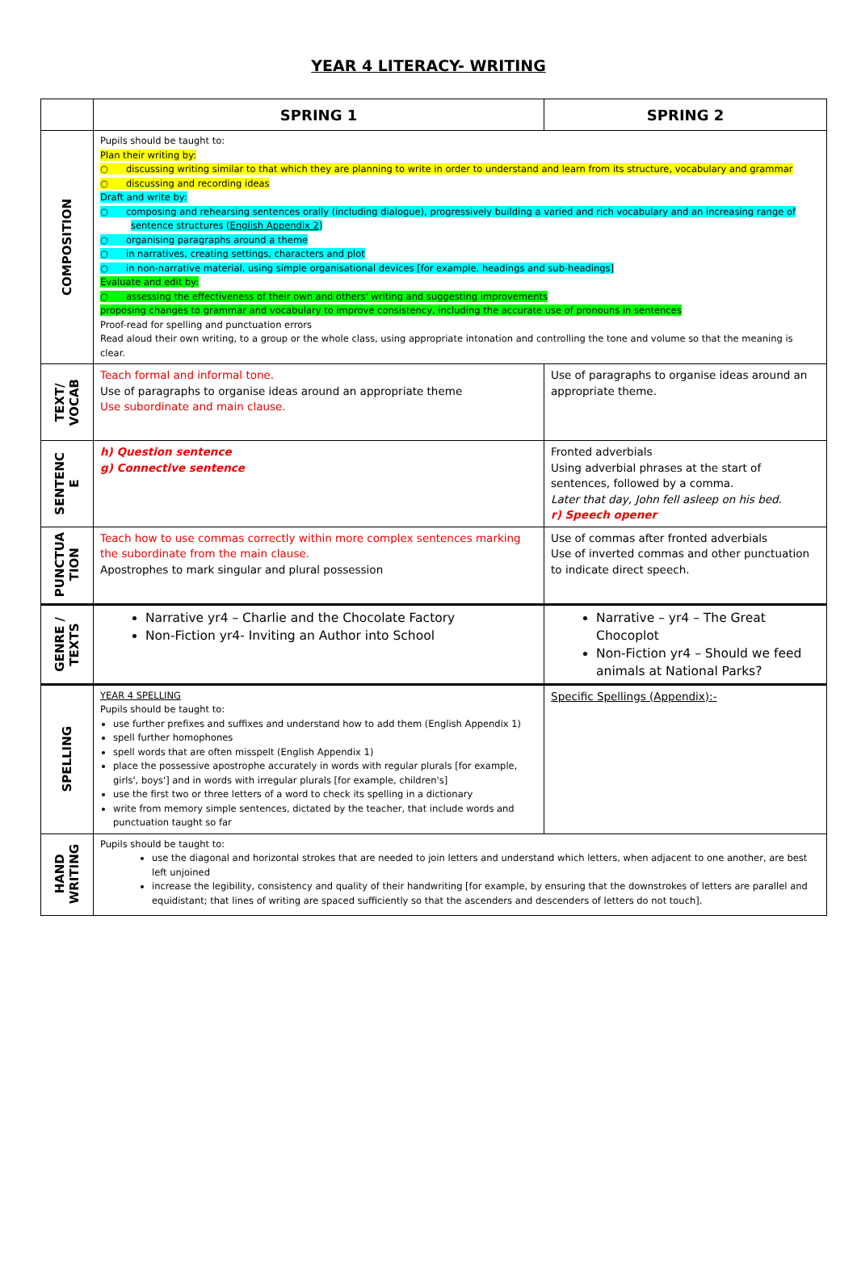YEAR 4 LITERACY- WRITING
| | SPRING 1 | SPRING 2 |
| --- | --- | --- |
| COMPOSITION | Pupils should be taught to: Plan their writing by: ○ discussing writing similar to that which they are planning to write in order to understand and learn from its structure, vocabulary and grammar ○ discussing and recording ideas Draft and write by: ○ composing and rehearsing sentences orally (including dialogue), progressively building a varied and rich vocabulary and an increasing range of sentence structures ( English Appendix 2 ) ○ organising paragraphs around a theme ○ in narratives, creating settings, characters and plot ○ in non-narrative material, using simple organisational devices [for example, headings and sub-headings] Evaluate and edit by: ○ assessing the effectiveness of their own and others' writing and suggesting improvements proposing changes to grammar and vocabulary to improve consistency, including the accurate use of pronouns in sentences Proof-read for spelling and punctuation errors Read aloud their own writing, to a group or the whole class, using appropriate intonation and controlling the tone and volume so that the meaning is clear. | |
| TEXT/ VOCAB | Teach formal and informal tone. Use of paragraphs to organise ideas around an appropriate theme Use subordinate and main clause. | Use of paragraphs to organise ideas around an appropriate theme. |
| SENTENC E | h) Question sentence g) Connective sentence | Fronted adverbials Using adverbial phrases at the start of sentences, followed by a comma. Later that day, John fell asleep on his bed . r) Speech opener |
| PUNCTUA TION | Teach how to use commas correctly within more complex sentences marking the subordinate from the main clause. Apostrophes to mark singular and plural possession | Use of commas after fronted adverbials Use of inverted commas and other punctuation to indicate direct speech. |
| GENRE / TEXTS | Narrative yr4 – Charlie and the Chocolate Factory Non-Fiction yr4- Inviting an Author into School | Narrative – yr4 – The Great Chocoplot Non-Fiction yr4 – Should we feed animals at National Parks? |
| SPELLING | YEAR 4 SPELLING Pupils should be taught to: use further prefixes and suffixes and understand how to add them (English Appendix 1) spell further homophones spell words that are often misspelt (English Appendix 1) place the possessive apostrophe accurately in words with regular plurals [for example, girls', boys'] and in words with irregular plurals [for example, children's] use the first two or three letters of a word to check its spelling in a dictionary write from memory simple sentences, dictated by the teacher, that include words and punctuation taught so far | Specific Spellings (Appendix):- |
| HAND WRITING | Pupils should be taught to: use the diagonal and horizontal strokes that are needed to join letters and understand which letters, when adjacent to one another, are best left unjoined increase the legibility, consistency and quality of their handwriting [for example, by ensuring that the downstrokes of letters are parallel and equidistant; that lines of writing are spaced sufficiently so that the ascenders and descenders of letters do not touch]. | |